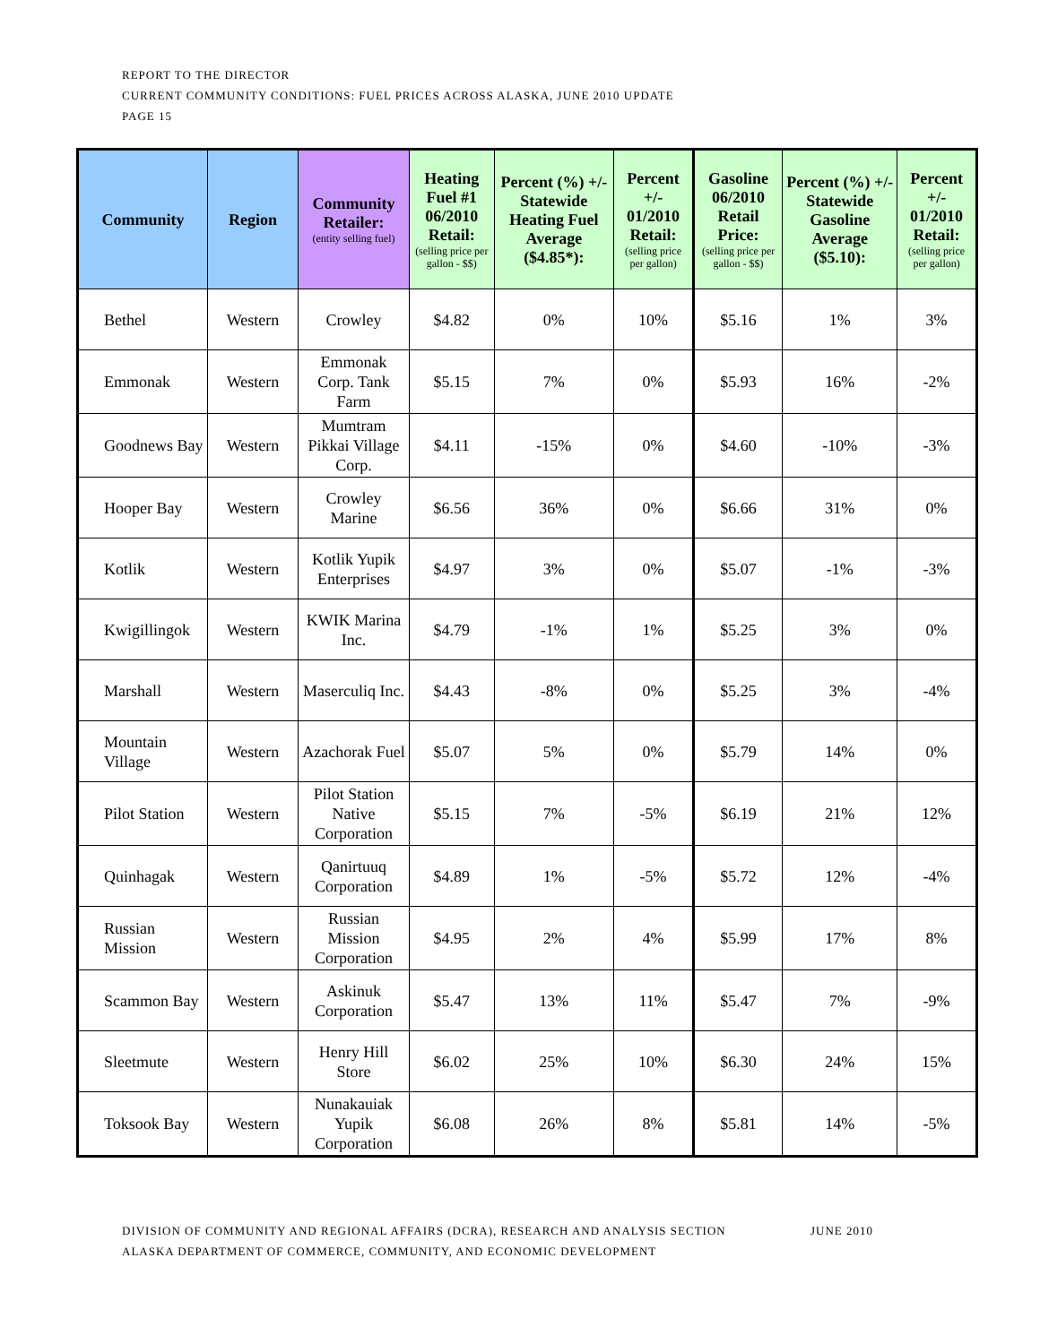REPORT TO THE DIRECTOR
CURRENT COMMUNITY CONDITIONS: FUEL PRICES ACROSS ALASKA, JUNE 2010 UPDATE
PAGE 15
| Community | Region | Community Retailer: (entity selling fuel) | Heating Fuel #1 06/2010 Retail: (selling price per gallon - $$) | Percent (%) +/- Statewide Heating Fuel Average ($4.85*): | Percent +/- 01/2010 Retail: (selling price per gallon) | Gasoline 06/2010 Retail Price: (selling price per gallon - $$) | Percent (%) +/- Statewide Gasoline Average ($5.10): | Percent +/- 01/2010 Retail: (selling price per gallon) |
| --- | --- | --- | --- | --- | --- | --- | --- | --- |
| Bethel | Western | Crowley | $4.82 | 0% | 10% | $5.16 | 1% | 3% |
| Emmonak | Western | Emmonak Corp. Tank Farm | $5.15 | 7% | 0% | $5.93 | 16% | -2% |
| Goodnews Bay | Western | Mumtram Pikkai Village Corp. | $4.11 | -15% | 0% | $4.60 | -10% | -3% |
| Hooper Bay | Western | Crowley Marine | $6.56 | 36% | 0% | $6.66 | 31% | 0% |
| Kotlik | Western | Kotlik Yupik Enterprises | $4.97 | 3% | 0% | $5.07 | -1% | -3% |
| Kwigillingok | Western | KWIK Marina Inc. | $4.79 | -1% | 1% | $5.25 | 3% | 0% |
| Marshall | Western | Maserculiq Inc. | $4.43 | -8% | 0% | $5.25 | 3% | -4% |
| Mountain Village | Western | Azachorak Fuel | $5.07 | 5% | 0% | $5.79 | 14% | 0% |
| Pilot Station | Western | Pilot Station Native Corporation | $5.15 | 7% | -5% | $6.19 | 21% | 12% |
| Quinhagak | Western | Qanirtuuq Corporation | $4.89 | 1% | -5% | $5.72 | 12% | -4% |
| Russian Mission | Western | Russian Mission Corporation | $4.95 | 2% | 4% | $5.99 | 17% | 8% |
| Scammon Bay | Western | Askinuk Corporation | $5.47 | 13% | 11% | $5.47 | 7% | -9% |
| Sleetmute | Western | Henry Hill Store | $6.02 | 25% | 10% | $6.30 | 24% | 15% |
| Toksook Bay | Western | Nunakauiak Yupik Corporation | $6.08 | 26% | 8% | $5.81 | 14% | -5% |
DIVISION OF COMMUNITY AND REGIONAL AFFAIRS (DCRA), RESEARCH AND ANALYSIS SECTION JUNE 2010
ALASKA DEPARTMENT OF COMMERCE, COMMUNITY, AND ECONOMIC DEVELOPMENT